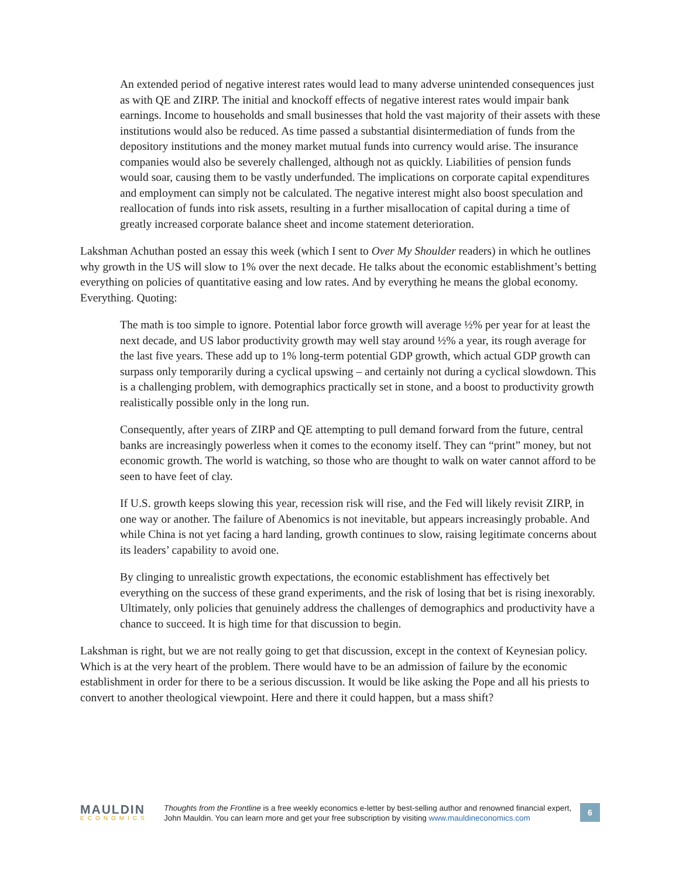An extended period of negative interest rates would lead to many adverse unintended consequences just as with QE and ZIRP. The initial and knockoff effects of negative interest rates would impair bank earnings. Income to households and small businesses that hold the vast majority of their assets with these institutions would also be reduced. As time passed a substantial disintermediation of funds from the depository institutions and the money market mutual funds into currency would arise. The insurance companies would also be severely challenged, although not as quickly. Liabilities of pension funds would soar, causing them to be vastly underfunded. The implications on corporate capital expenditures and employment can simply not be calculated. The negative interest might also boost speculation and reallocation of funds into risk assets, resulting in a further misallocation of capital during a time of greatly increased corporate balance sheet and income statement deterioration.
Lakshman Achuthan posted an essay this week (which I sent to Over My Shoulder readers) in which he outlines why growth in the US will slow to 1% over the next decade. He talks about the economic establishment’s betting everything on policies of quantitative easing and low rates. And by everything he means the global economy. Everything. Quoting:
The math is too simple to ignore. Potential labor force growth will average ½% per year for at least the next decade, and US labor productivity growth may well stay around ½% a year, its rough average for the last five years. These add up to 1% long-term potential GDP growth, which actual GDP growth can surpass only temporarily during a cyclical upswing – and certainly not during a cyclical slowdown. This is a challenging problem, with demographics practically set in stone, and a boost to productivity growth realistically possible only in the long run.
Consequently, after years of ZIRP and QE attempting to pull demand forward from the future, central banks are increasingly powerless when it comes to the economy itself. They can “print” money, but not economic growth. The world is watching, so those who are thought to walk on water cannot afford to be seen to have feet of clay.
If U.S. growth keeps slowing this year, recession risk will rise, and the Fed will likely revisit ZIRP, in one way or another. The failure of Abenomics is not inevitable, but appears increasingly probable. And while China is not yet facing a hard landing, growth continues to slow, raising legitimate concerns about its leaders’ capability to avoid one.
By clinging to unrealistic growth expectations, the economic establishment has effectively bet everything on the success of these grand experiments, and the risk of losing that bet is rising inexorably. Ultimately, only policies that genuinely address the challenges of demographics and productivity have a chance to succeed. It is high time for that discussion to begin.
Lakshman is right, but we are not really going to get that discussion, except in the context of Keynesian policy. Which is at the very heart of the problem. There would have to be an admission of failure by the economic establishment in order for there to be a serious discussion. It would be like asking the Pope and all his priests to convert to another theological viewpoint. Here and there it could happen, but a mass shift?
MAULDIN
ECONOMICS
Thoughts from the Frontline is a free weekly economics e-letter by best-selling author and renowned financial expert, John Mauldin. You can learn more and get your free subscription by visiting www.mauldineconomics.com
6